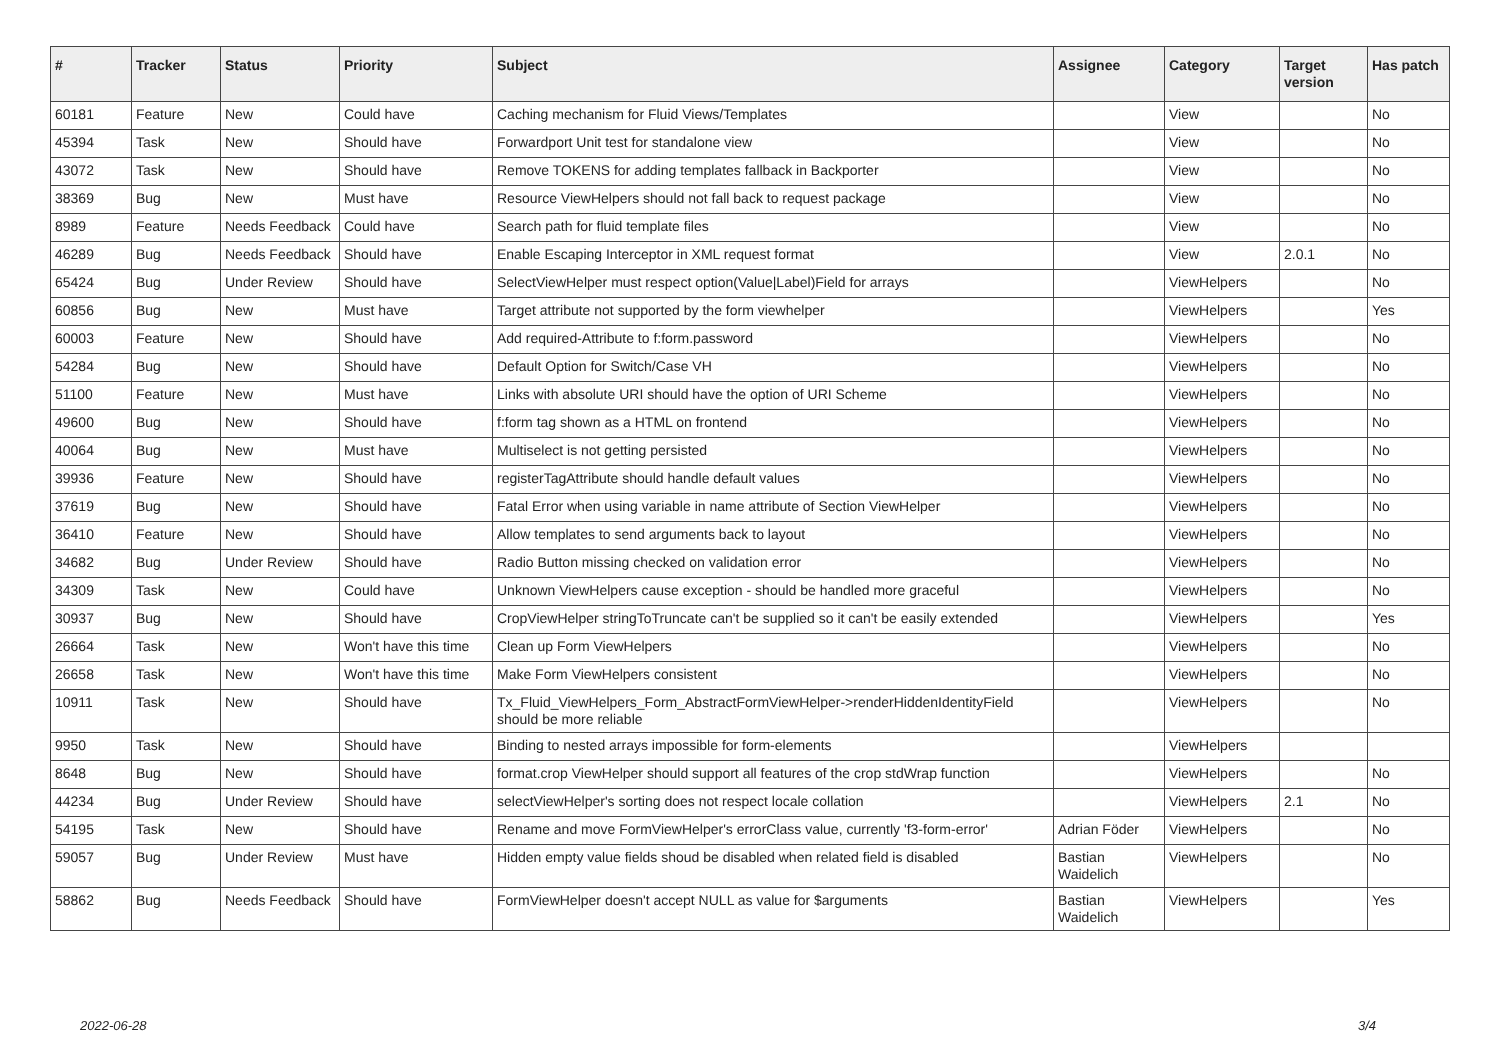| # | Tracker | Status | Priority | Subject | Assignee | Category | Target version | Has patch |
| --- | --- | --- | --- | --- | --- | --- | --- | --- |
| 60181 | Feature | New | Could have | Caching mechanism for Fluid Views/Templates | | View | | No |
| 45394 | Task | New | Should have | Forwardport Unit test for standalone view | | View | | No |
| 43072 | Task | New | Should have | Remove TOKENS for adding templates fallback in Backporter | | View | | No |
| 38369 | Bug | New | Must have | Resource ViewHelpers should not fall back to request package | | View | | No |
| 8989 | Feature | Needs Feedback | Could have | Search path for fluid template files | | View | | No |
| 46289 | Bug | Needs Feedback | Should have | Enable Escaping Interceptor in XML request format | | View | 2.0.1 | No |
| 65424 | Bug | Under Review | Should have | SelectViewHelper must respect option(Value/Label)Field for arrays | | ViewHelpers | | No |
| 60856 | Bug | New | Must have | Target attribute not supported by the form viewhelper | | ViewHelpers | | Yes |
| 60003 | Feature | New | Should have | Add required-Attribute to f:form.password | | ViewHelpers | | No |
| 54284 | Bug | New | Should have | Default Option for Switch/Case VH | | ViewHelpers | | No |
| 51100 | Feature | New | Must have | Links with absolute URI should have the option of URI Scheme | | ViewHelpers | | No |
| 49600 | Bug | New | Should have | f:form tag shown as a HTML on frontend | | ViewHelpers | | No |
| 40064 | Bug | New | Must have | Multiselect is not getting persisted | | ViewHelpers | | No |
| 39936 | Feature | New | Should have | registerTagAttribute should handle default values | | ViewHelpers | | No |
| 37619 | Bug | New | Should have | Fatal Error when using variable in name attribute of Section ViewHelper | | ViewHelpers | | No |
| 36410 | Feature | New | Should have | Allow templates to send arguments back to layout | | ViewHelpers | | No |
| 34682 | Bug | Under Review | Should have | Radio Button missing checked on validation error | | ViewHelpers | | No |
| 34309 | Task | New | Could have | Unknown ViewHelpers cause exception - should be handled more graceful | | ViewHelpers | | No |
| 30937 | Bug | New | Should have | CropViewHelper stringToTruncate can't be supplied so it can't be easily extended | | ViewHelpers | | Yes |
| 26664 | Task | New | Won't have this time | Clean up Form ViewHelpers | | ViewHelpers | | No |
| 26658 | Task | New | Won't have this time | Make Form ViewHelpers consistent | | ViewHelpers | | No |
| 10911 | Task | New | Should have | Tx_Fluid_ViewHelpers_Form_AbstractFormViewHelper->renderHiddenIdentityField should be more reliable | | ViewHelpers | | No |
| 9950 | Task | New | Should have | Binding to nested arrays impossible for form-elements | | ViewHelpers | | |
| 8648 | Bug | New | Should have | format.crop ViewHelper should support all features of the crop stdWrap function | | ViewHelpers | | No |
| 44234 | Bug | Under Review | Should have | selectViewHelper's sorting does not respect locale collation | | ViewHelpers | 2.1 | No |
| 54195 | Task | New | Should have | Rename and move FormViewHelper's errorClass value, currently 'f3-form-error' | Adrian Föder | ViewHelpers | | No |
| 59057 | Bug | Under Review | Must have | Hidden empty value fields shoud be disabled when related field is disabled | Bastian Waidelich | ViewHelpers | | No |
| 58862 | Bug | Needs Feedback | Should have | FormViewHelper doesn't accept NULL as value for $arguments | Bastian Waidelich | ViewHelpers | | Yes |
2022-06-28 3/4